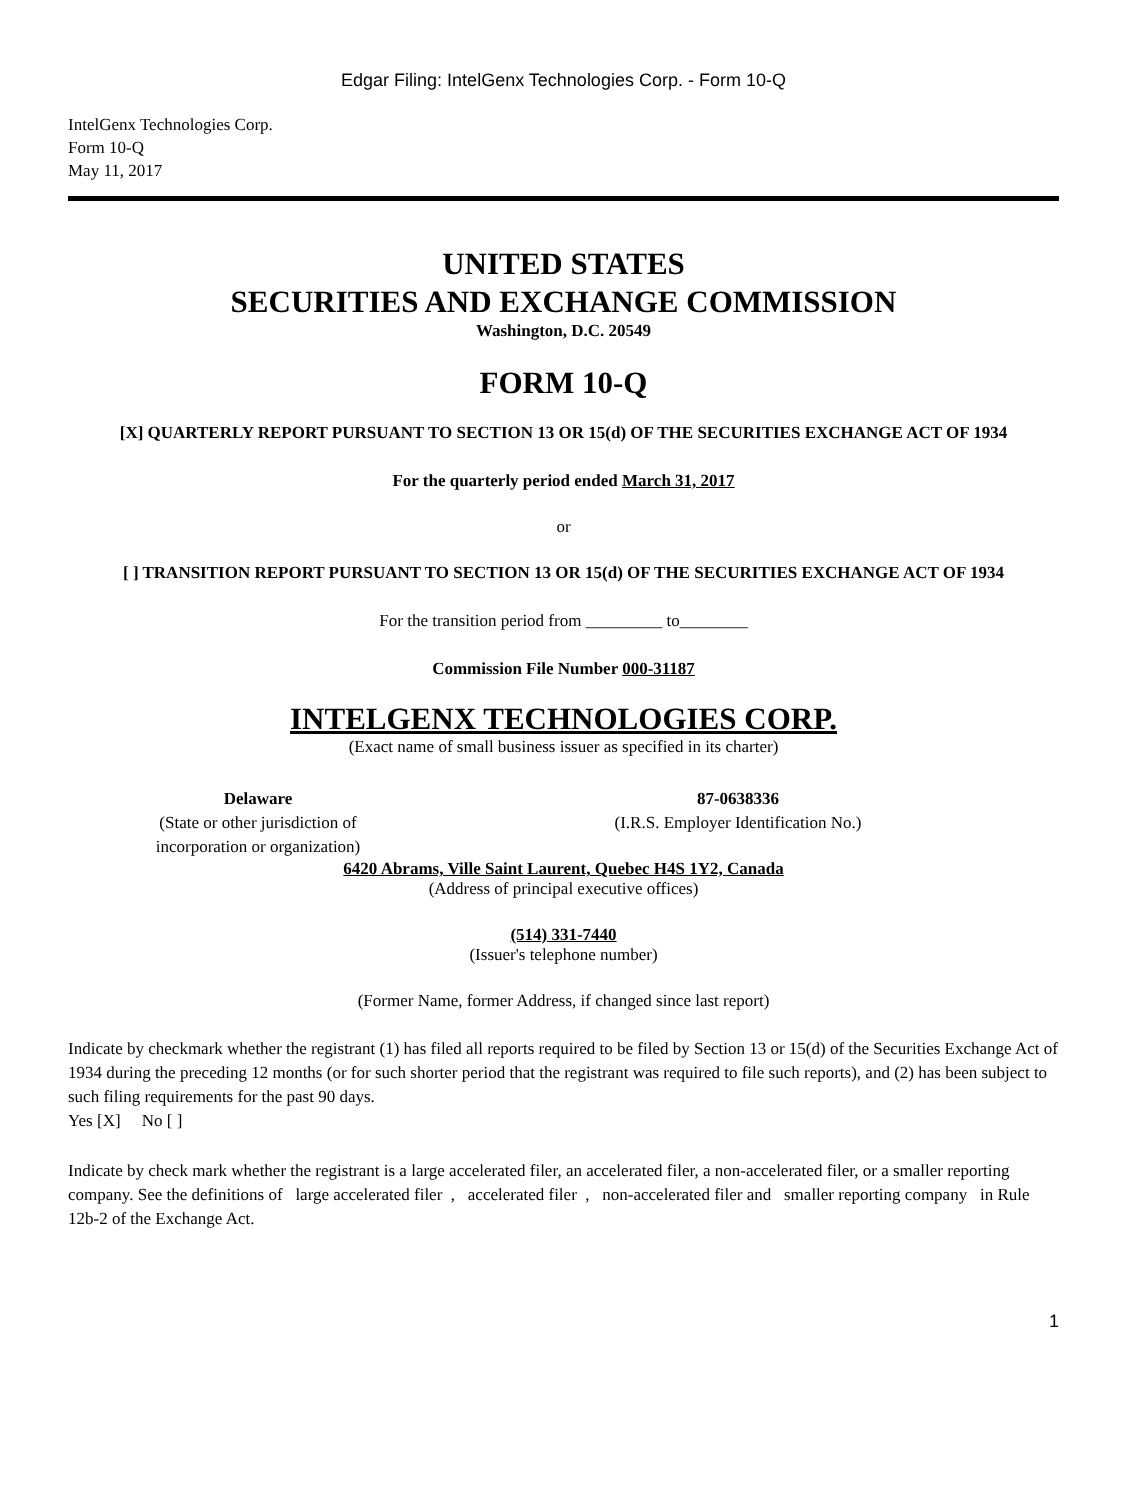Edgar Filing: IntelGenx Technologies Corp. - Form 10-Q
IntelGenx Technologies Corp.
Form 10-Q
May 11, 2017
UNITED STATES
SECURITIES AND EXCHANGE COMMISSION
Washington, D.C. 20549
FORM 10-Q
[X] QUARTERLY REPORT PURSUANT TO SECTION 13 OR 15(d) OF THE SECURITIES EXCHANGE ACT OF 1934
For the quarterly period ended March 31, 2017
or
[ ] TRANSITION REPORT PURSUANT TO SECTION 13 OR 15(d) OF THE SECURITIES EXCHANGE ACT OF 1934
For the transition period from _________ to________
Commission File Number 000-31187
INTELGENX TECHNOLOGIES CORP.
(Exact name of small business issuer as specified in its charter)
Delaware
(State or other jurisdiction of
incorporation or organization)
87-0638336
(I.R.S. Employer Identification No.)
6420 Abrams, Ville Saint Laurent, Quebec H4S 1Y2, Canada
(Address of principal executive offices)
(514) 331-7440
(Issuer's telephone number)
(Former Name, former Address, if changed since last report)
Indicate by checkmark whether the registrant (1) has filed all reports required to be filed by Section 13 or 15(d) of the Securities Exchange Act of 1934 during the preceding 12 months (or for such shorter period that the registrant was required to file such reports), and (2) has been subject to such filing requirements for the past 90 days.
Yes [X] No [ ]
Indicate by check mark whether the registrant is a large accelerated filer, an accelerated filer, a non-accelerated filer, or a smaller reporting company. See the definitions of large accelerated filer , accelerated filer , non-accelerated filer and smaller reporting company in Rule 12b-2 of the Exchange Act.
1